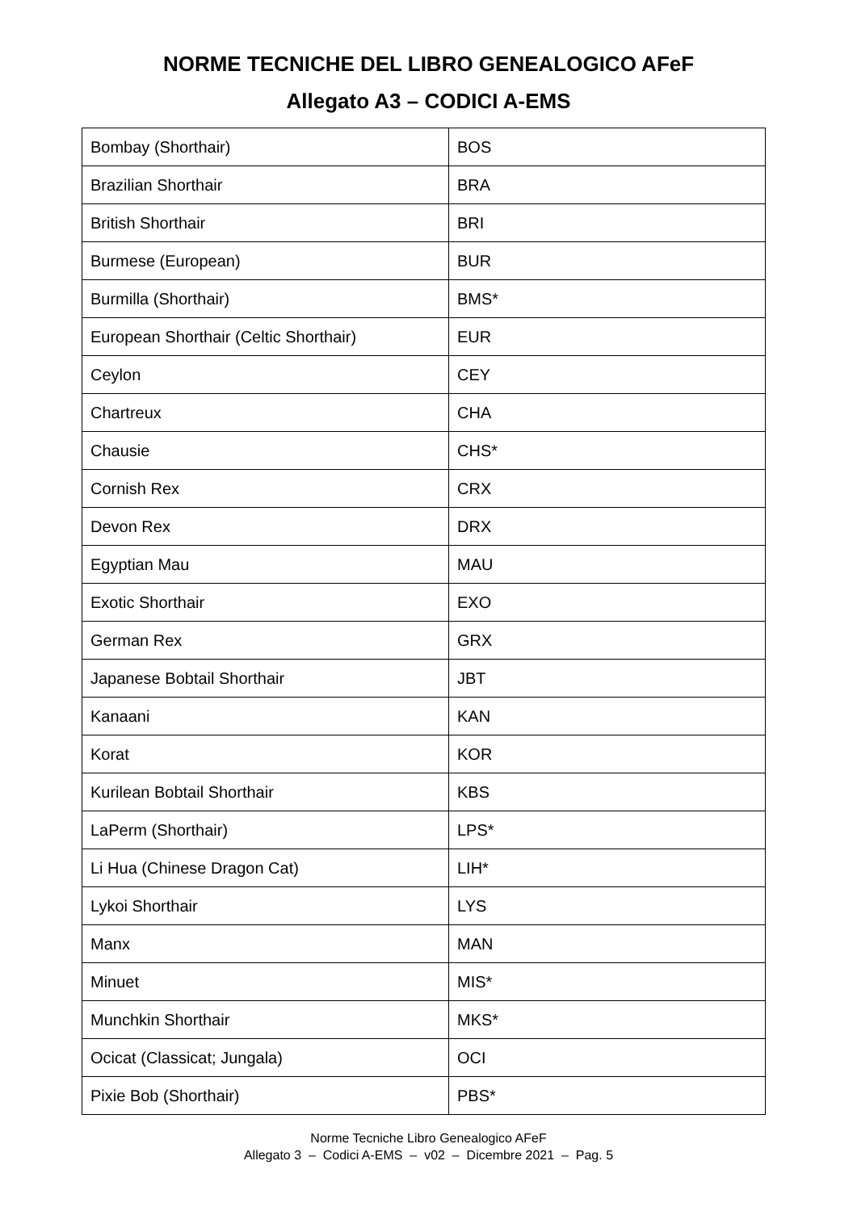NORME TECNICHE DEL LIBRO GENEALOGICO AFeF
Allegato A3 – CODICI A-EMS
| Bombay (Shorthair) | BOS |
| Brazilian Shorthair | BRA |
| British Shorthair | BRI |
| Burmese (European) | BUR |
| Burmilla (Shorthair) | BMS* |
| European Shorthair (Celtic Shorthair) | EUR |
| Ceylon | CEY |
| Chartreux | CHA |
| Chausie | CHS* |
| Cornish Rex | CRX |
| Devon Rex | DRX |
| Egyptian Mau | MAU |
| Exotic Shorthair | EXO |
| German Rex | GRX |
| Japanese Bobtail Shorthair | JBT |
| Kanaani | KAN |
| Korat | KOR |
| Kurilean Bobtail Shorthair | KBS |
| LaPerm (Shorthair) | LPS* |
| Li Hua (Chinese Dragon Cat) | LIH* |
| Lykoi Shorthair | LYS |
| Manx | MAN |
| Minuet | MIS* |
| Munchkin Shorthair | MKS* |
| Ocicat (Classicat; Jungala) | OCI |
| Pixie Bob (Shorthair) | PBS* |
Norme Tecniche Libro Genealogico AFeF
Allegato 3 – Codici A-EMS – v02 – Dicembre 2021 – Pag. 5